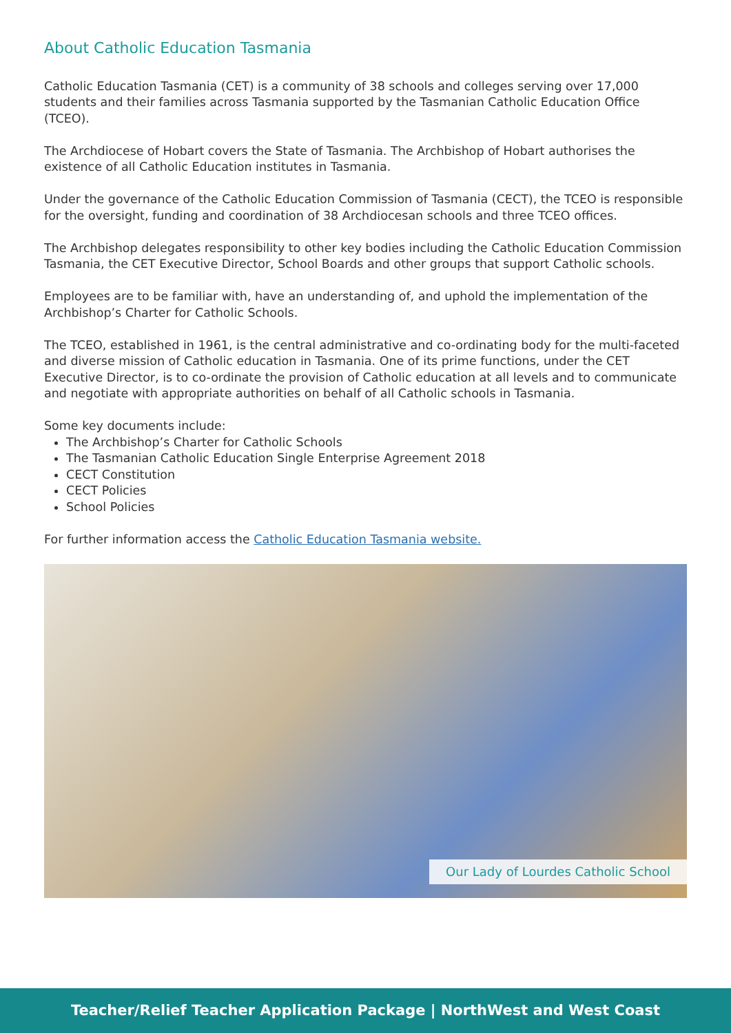About Catholic Education Tasmania
Catholic Education Tasmania (CET) is a community of 38 schools and colleges serving over 17,000 students and their families across Tasmania supported by the Tasmanian Catholic Education Office (TCEO).
The Archdiocese of Hobart covers the State of Tasmania. The Archbishop of Hobart authorises the existence of all Catholic Education institutes in Tasmania.
Under the governance of the Catholic Education Commission of Tasmania (CECT), the TCEO is responsible for the oversight, funding and coordination of 38 Archdiocesan schools and three TCEO offices.
The Archbishop delegates responsibility to other key bodies including the Catholic Education Commission Tasmania, the CET Executive Director, School Boards and other groups that support Catholic schools.
Employees are to be familiar with, have an understanding of, and uphold the implementation of the Archbishop’s Charter for Catholic Schools.
The TCEO, established in 1961, is the central administrative and co-ordinating body for the multi-faceted and diverse mission of Catholic education in Tasmania. One of its prime functions, under the CET Executive Director, is to co-ordinate the provision of Catholic education at all levels and to communicate and negotiate with appropriate authorities on behalf of all Catholic schools in Tasmania.
Some key documents include:
The Archbishop’s Charter for Catholic Schools
The Tasmanian Catholic Education Single Enterprise Agreement 2018
CECT Constitution
CECT Policies
School Policies
For further information access the Catholic Education Tasmania website.
Our Lady of Lourdes Catholic School
Teacher/Relief Teacher Application Package | NorthWest and West Coast